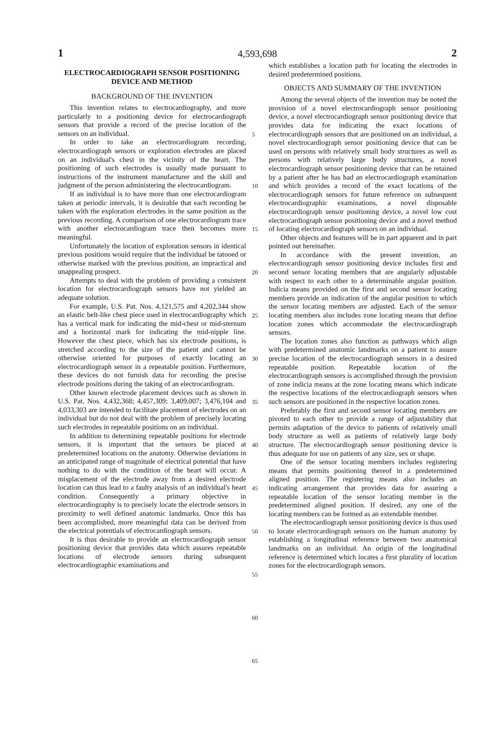1 4,593,698 2
ELECTROCARDIOGRAPH SENSOR POSITIONING DEVICE AND METHOD
BACKGROUND OF THE INVENTION
This invention relates to electrocardiography, and more particularly to a positioning device for electrocardiograph sensors that provide a record of the precise location of the sensors on an individual.
In order to take an electrocardiogram recording, electrocardiograph sensors or exploration electrodes are placed on an individual's chest in the vicinity of the heart. The positioning of such electrodes is usually made pursuant to instructions of the instrument manufacturer and the skill and judgment of the person administering the electrocardiogram.
If an individual is to have more than one electrocardiogram taken at periodic intervals, it is desirable that each recording be taken with the exploration electrodes in the same position as the previous recording. A comparison of one electrocardiogram trace with another electrocardiogram trace then becomes more meaningful.
Unfortunately the location of exploration sensors in identical previous positions would require that the individual be tatooed or otherwise marked with the previous position, an impractical and unappealing prospect.
Attempts to deal with the problem of providing a consistent location for electrocardiograph sensors have not yielded an adequate solution.
For example, U.S. Pat. Nos. 4,121,575 and 4,202,344 show an elastic belt-like chest piece used in electrocardiography which has a vertical mark for indicating the mid-chest or mid-sternum and a horizontal mark for indicating the mid-nipple line. However the chest piece, which has six electrode positions, is stretched according to the size of the patient and cannot be otherwise oriented for purposes of exactly locating an electrocardiograph sensor in a repeatable position. Furthermore, these devices do not furnish data for recording the precise electrode positions during the taking of an electrocardiogram.
Other known electrode placement devices such as shown in U.S. Pat. Nos. 4,432,368; 4,457,309; 3,409,007; 3,476,104 and 4,033,303 are intended to facilitate placement of electrodes on an individual but do not deal with the problem of precisely locating such electrodes in repeatable positions on an individual.
In addition to determining repeatable positions for electrode sensors, it is important that the sensors be placed at predetermined locations on the anatomy. Otherwise deviations in an anticipated range of magnitude of electrical potential that have nothing to do with the condition of the heart will occur. A misplacement of the electrode away from a desired electrode location can thus lead to a faulty analysis of an individual's heart condition. Consequently a primary objective in electrocardiography is to precisely locate the electrode sensors in proximity to well defined anatomic landmarks. Once this has been accomplished, more meaningful data can be derived from the electrical potentials of electrocardiograph sensors.
It is thus desirable to provide an electrocardiograph sensor positioning device that provides data which assures repeatable locations of electrode sensors during subsequent electrocardiographic examinations and
5
10
15
20
25
30
35
40
45
50
55
60
65
which establishes a location path for locating the electrodes in desired predetermined positions.
OBJECTS AND SUMMARY OF THE INVENTION
Among the several objects of the invention may be noted the provision of a novel electrocardiograph sensor positioning device, a novel electrocardiograph sensor positioning device that provides data for indicating the exact locations of electrocardiograph sensors that are positioned on an individual, a novel electrocardiograph sensor positioning device that can be used on persons with relatively small body structures as well as persons with relatively large body structures, a novel electrocardiograph sensor positioning device that can be retained by a patient after he has had an electrocardiograph examination and which provides a record of the exact locations of the electrocardiograph sensors for future reference on subsequent electrocardiographic examinations, a novel disposable electrocardiograph sensor positioning device, a novel low cost electrocardiograph sensor positioning device and a novel method of locating electrocardiograph sensors on an individual.
Other objects and features will be in part apparent and in part pointed out hereinafter.
In accordance with the present invention, an electrocardiograph sensor positioning device includes first and second sensor locating members that are angularly adjustable with respect to each other to a determinable angular position. Indicia means provided on the first and second sensor locating members provide an indication of the angular position to which the sensor locating members are adjusted. Each of the sensor locating members also includes zone locating means that define location zones which accommodate the electrocardiograph sensors.
The location zones also function as pathways which align with predetermined anatomic landmarks on a patient to assure precise location of the electrocardiograph sensors in a desired repeatable position. Repeatable location of the electrocardiograph sensors is accomplished through the provision of zone indicia means at the zone locating means which indicate the respective locations of the electrocardiograph sensors when such sensors are positioned in the respective location zones.
Preferably the first and second sensor locating members are pivoted to each other to provide a range of adjustability that permits adaptation of the device to patients of relatively small body structure as well as patients of relatively large body structure. The electrocardiograph sensor positioning device is thus adequate for use on patients of any size, sex or shape.
One of the sensor locating members includes registering means that permits positioning thereof in a predetermined aligned position. The registering means also includes an indicating arrangement that provides data for assuring a repeatable location of the sensor locating member in the predetermined aligned position. If desired, any one of the locating members can be formed as an extendable member.
The electrocardiograph sensor positioning device is thus used to locate electrocardiograph sensors on the human anatomy by establishing a longitudinal reference between two anatomical landmarks on an individual. An origin of the longitudinal reference is determined which locates a first plurality of location zones for the electrocardiograph sensors.